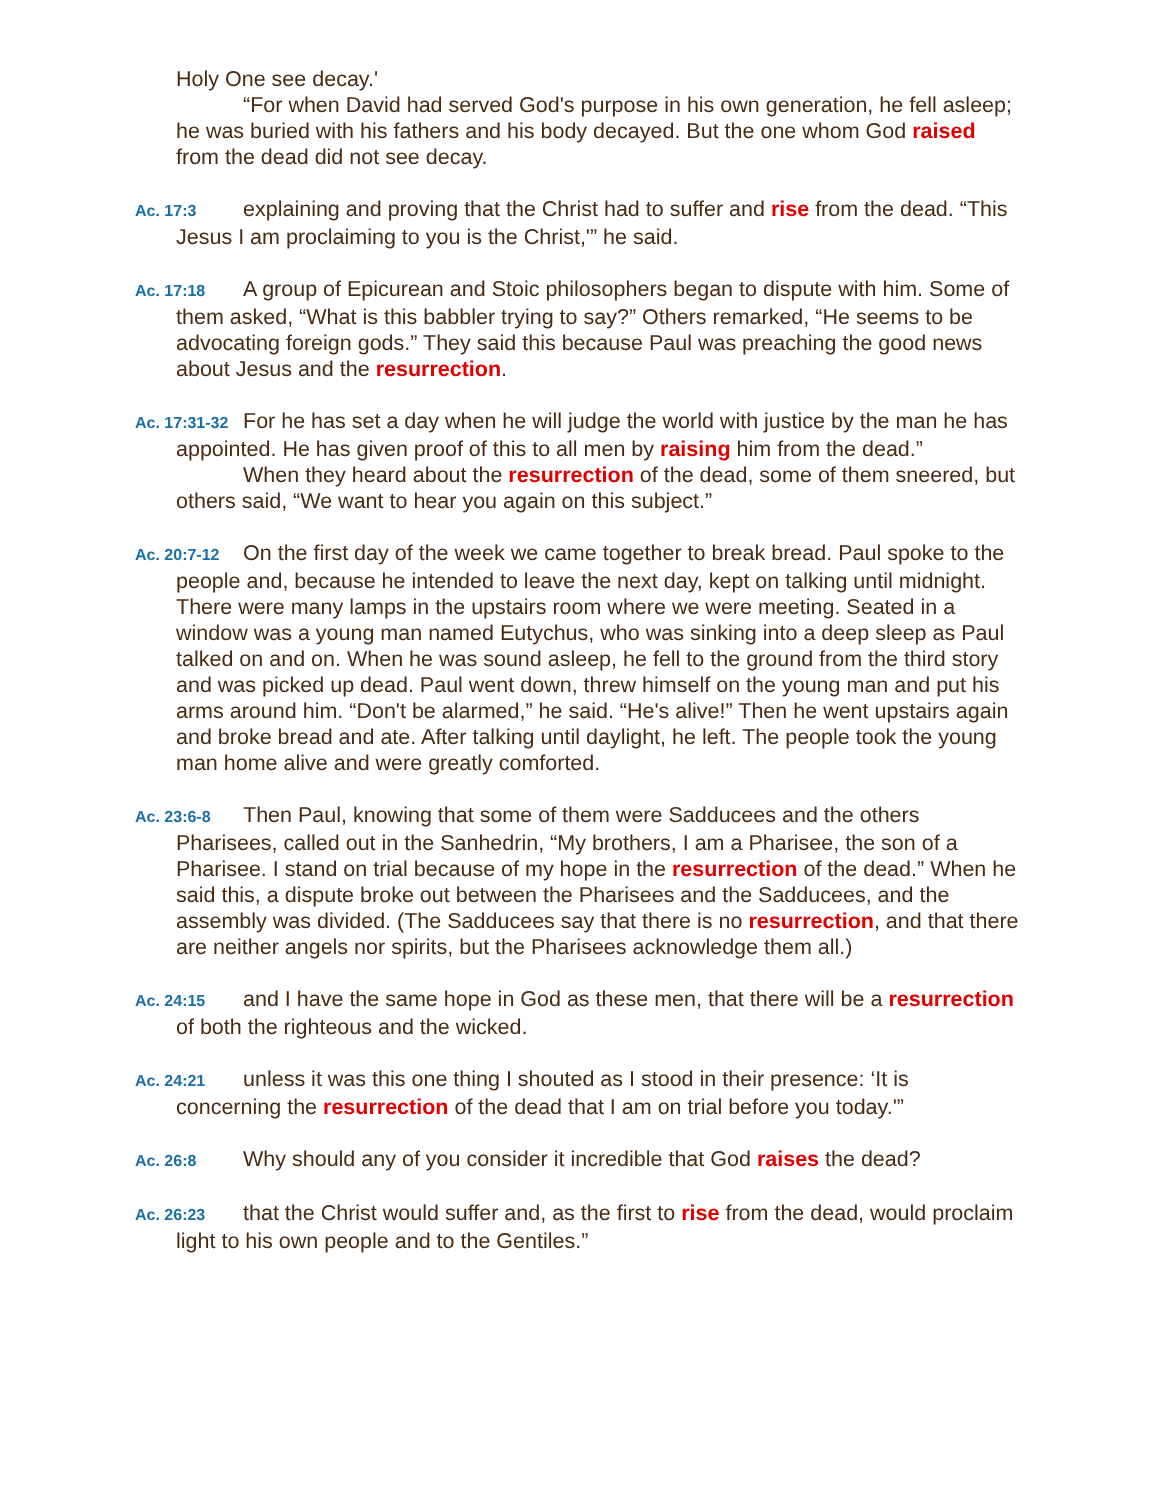Holy One see decay.'
“For when David had served God's purpose in his own generation, he fell asleep; he was buried with his fathers and his body decayed. But the one whom God raised from the dead did not see decay.
Ac. 17:3 explaining and proving that the Christ had to suffer and rise from the dead. “This Jesus I am proclaiming to you is the Christ,'” he said.
Ac. 17:18 A group of Epicurean and Stoic philosophers began to dispute with him. Some of them asked, “What is this babbler trying to say?” Others remarked, “He seems to be advocating foreign gods.” They said this because Paul was preaching the good news about Jesus and the resurrection.
Ac. 17:31-32 For he has set a day when he will judge the world with justice by the man he has appointed. He has given proof of this to all men by raising him from the dead.”
When they heard about the resurrection of the dead, some of them sneered, but others said, “We want to hear you again on this subject.”
Ac. 20:7-12 On the first day of the week we came together to break bread. Paul spoke to the people and, because he intended to leave the next day, kept on talking until midnight. There were many lamps in the upstairs room where we were meeting. Seated in a window was a young man named Eutychus, who was sinking into a deep sleep as Paul talked on and on. When he was sound asleep, he fell to the ground from the third story and was picked up dead. Paul went down, threw himself on the young man and put his arms around him. “Don't be alarmed,” he said. “He's alive!” Then he went upstairs again and broke bread and ate. After talking until daylight, he left. The people took the young man home alive and were greatly comforted.
Ac. 23:6-8 Then Paul, knowing that some of them were Sadducees and the others Pharisees, called out in the Sanhedrin, “My brothers, I am a Pharisee, the son of a Pharisee. I stand on trial because of my hope in the resurrection of the dead.” When he said this, a dispute broke out between the Pharisees and the Sadducees, and the assembly was divided. (The Sadducees say that there is no resurrection, and that there are neither angels nor spirits, but the Pharisees acknowledge them all.)
Ac. 24:15 and I have the same hope in God as these men, that there will be a resurrection of both the righteous and the wicked.
Ac. 24:21 unless it was this one thing I shouted as I stood in their presence: ‘It is concerning the resurrection of the dead that I am on trial before you today.'”
Ac. 26:8 Why should any of you consider it incredible that God raises the dead?
Ac. 26:23 that the Christ would suffer and, as the first to rise from the dead, would proclaim light to his own people and to the Gentiles.”